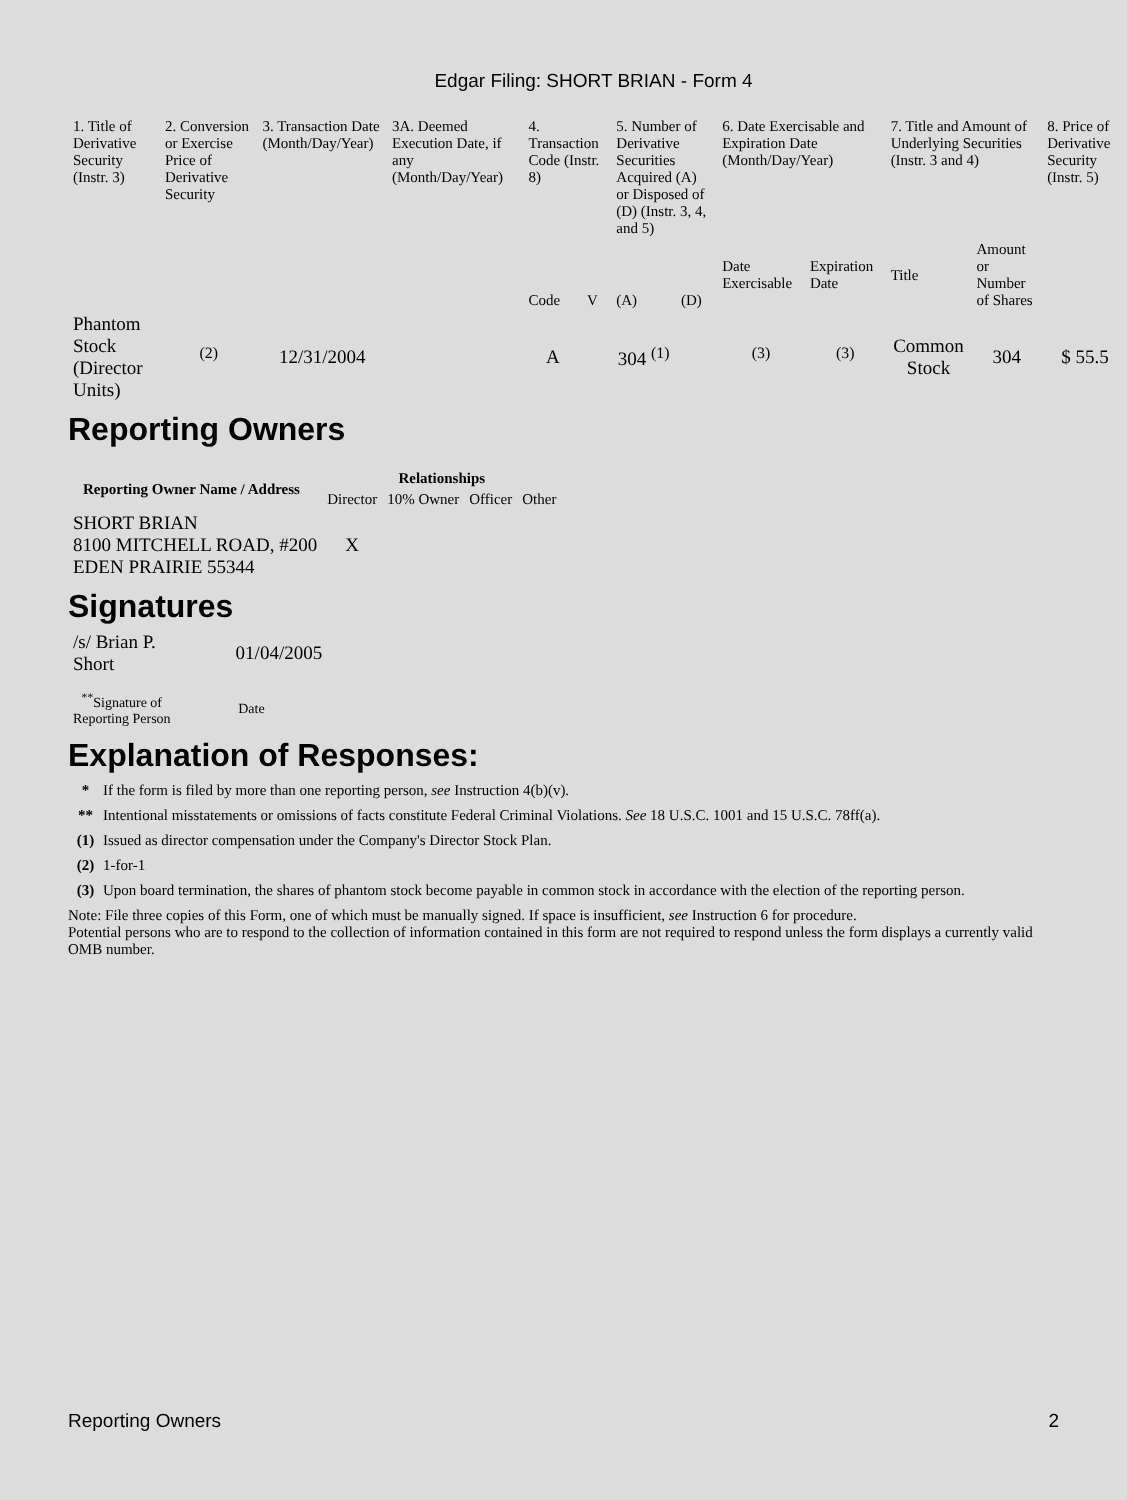Edgar Filing: SHORT BRIAN - Form 4
| 1. Title of Derivative Security (Instr. 3) | 2. Conversion or Exercise Price of Derivative Security | 3. Transaction Date (Month/Day/Year) | 3A. Deemed Execution Date, if any (Month/Day/Year) | 4. Transaction Code (Instr. 8) | | 5. Number of Derivative Securities Acquired (A) or Disposed of (D) (Instr. 3, 4, and 5) | | 6. Date Exercisable and Expiration Date (Month/Day/Year) | | 7. Title and Amount of Underlying Securities (Instr. 3 and 4) | | 8. Price of Derivative Security (Instr. 5) |
| --- | --- | --- | --- | --- | --- | --- | --- | --- | --- | --- | --- | --- |
| | | | | Code | V | (A) | (D) | Date Exercisable | Expiration Date | Title | Amount or Number of Shares | |
| Phantom Stock (Director Units) | <sup>(2)</sup> | 12/31/2004 | | A | | 304 <sup>(1)</sup> | | <sup>(3)</sup> | <sup>(3)</sup> | Common Stock | 304 | $ 55.5 |
Reporting Owners
| Reporting Owner Name / Address | Relationships | | | |
| --- | --- | --- | --- | --- |
| | Director | 10% Owner | Officer | Other |
| SHORT BRIAN 8100 MITCHELL ROAD, #200 EDEN PRAIRIE 55344 | X | | | |
Signatures
| /s/ Brian P. Short | 01/04/2005 |
| <sup>**</sup> Signature of Reporting Person | Date |
Explanation of Responses:
* If the form is filed by more than one reporting person, see Instruction 4(b)(v).
** Intentional misstatements or omissions of facts constitute Federal Criminal Violations. See 18 U.S.C. 1001 and 15 U.S.C. 78ff(a).
(1) Issued as director compensation under the Company's Director Stock Plan.
(2) 1-for-1
(3) Upon board termination, the shares of phantom stock become payable in common stock in accordance with the election of the reporting person.
Note: File three copies of this Form, one of which must be manually signed. If space is insufficient, see Instruction 6 for procedure.
Potential persons who are to respond to the collection of information contained in this form are not required to respond unless the form displays a currently valid OMB number.
Reporting Owners 2